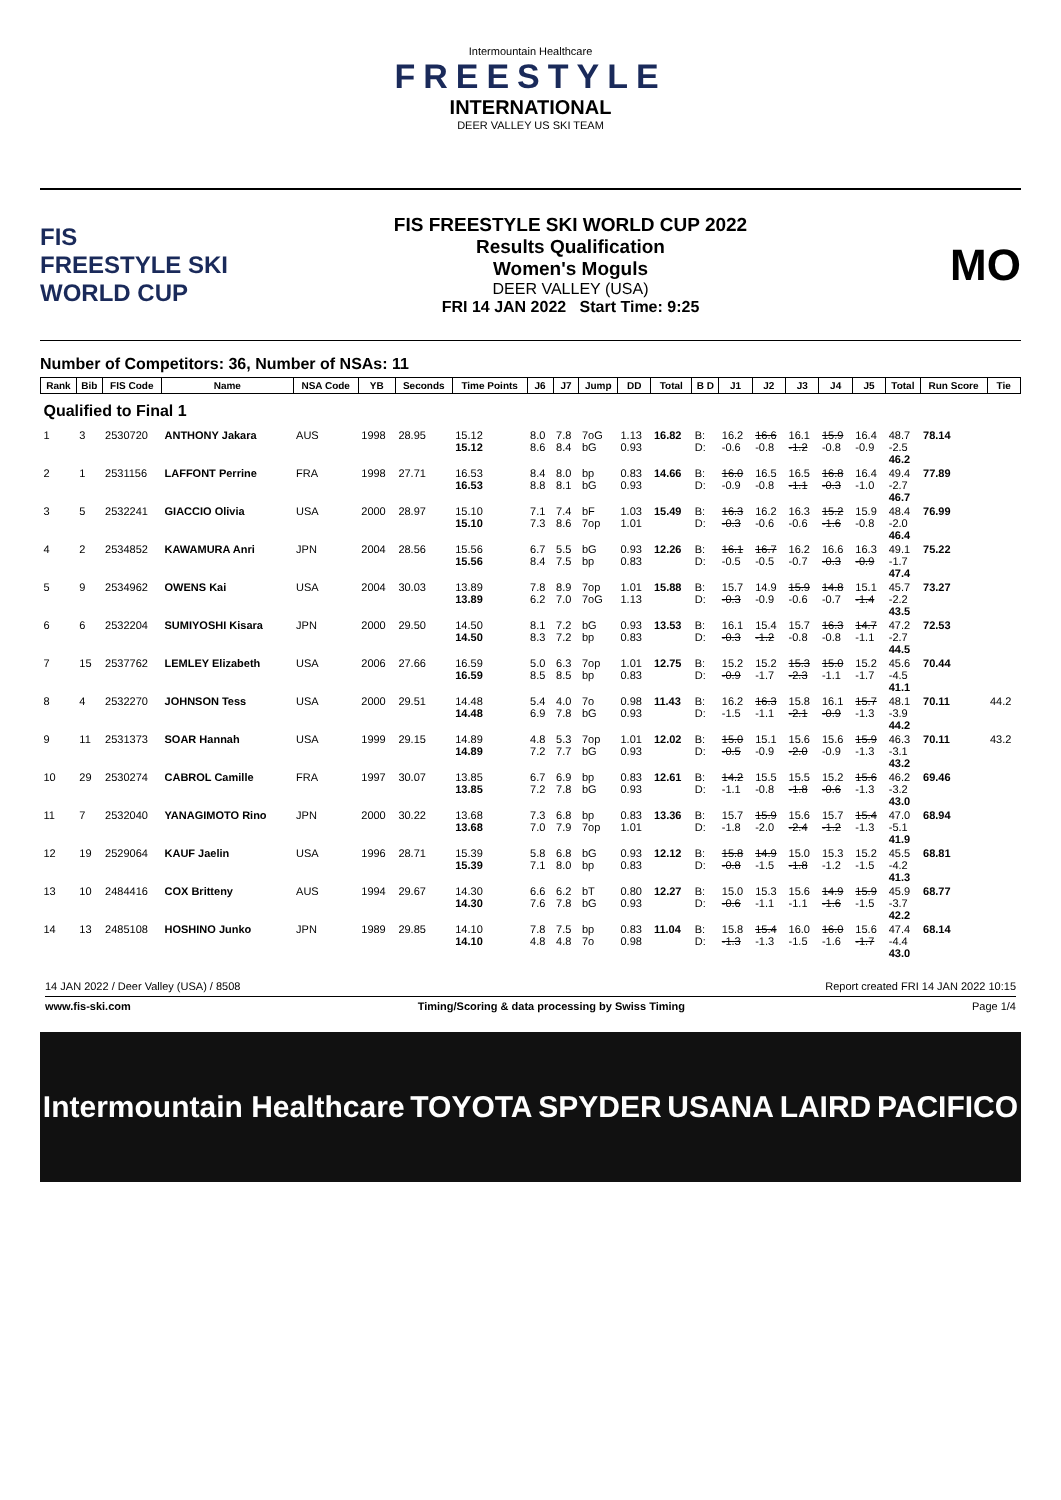Intermountain Healthcare
FREESTYLE
INTERNATIONAL
DEER VALLEY US SKI TEAM
FIS
FREESTYLE SKI
WORLD CUP
FIS FREESTYLE SKI WORLD CUP 2022
Results Qualification
Women's Moguls
DEER VALLEY (USA)
FRI 14 JAN 2022 Start Time: 9:25
MO
Number of Competitors: 36, Number of NSAs: 11
| Rank | Bib | FIS Code | Name | NSA Code | YB | Seconds | Time Points | J6 | J7 | Jump | DD | Total | B D | J1 | J2 | J3 | J4 | J5 | Total | Run Score | Tie |
| --- | --- | --- | --- | --- | --- | --- | --- | --- | --- | --- | --- | --- | --- | --- | --- | --- | --- | --- | --- | --- | --- |
| Qualified to Final 1 | | | | | | | | | | | | | | | | | | | | | |
| 1 | 3 | 2530720 | ANTHONY Jakara | AUS | 1998 | 28.95 | 15.12 15.12 | 8.0 8.6 | 7.8 8.4 | 7oG bG | 1.13 0.93 | 16.82 | B: D: | 16.2 -0.6 | 16.6 -0.8 | 16.1 -1.2 | 15.9 -0.8 | 16.4 -0.9 | 48.7 -2.5 46.2 | 78.14 | |
| 2 | 1 | 2531156 | LAFFONT Perrine | FRA | 1998 | 27.71 | 16.53 16.53 | 8.4 8.8 | 8.0 8.1 | bp bG | 0.83 0.93 | 14.66 | B: D: | 16.0 -0.9 | 16.5 -0.8 | 16.5 -1.1 | 16.8 -0.3 | 16.4 -1.0 | 49.4 -2.7 46.7 | 77.89 | |
| 3 | 5 | 2532241 | GIACCIO Olivia | USA | 2000 | 28.97 | 15.10 15.10 | 7.1 7.3 | 7.4 8.6 | bF 7op | 1.03 1.01 | 15.49 | B: D: | 16.3 -0.3 | 16.2 -0.6 | 16.3 -0.6 | 15.2 -1.6 | 15.9 -0.8 | 48.4 -2.0 46.4 | 76.99 | |
| 4 | 2 | 2534852 | KAWAMURA Anri | JPN | 2004 | 28.56 | 15.56 15.56 | 6.7 8.4 | 5.5 7.5 | bG bp | 0.93 0.83 | 12.26 | B: D: | 16.1 -0.5 | 16.7 -0.5 | 16.2 -0.7 | 16.6 -0.3 | 16.3 -0.9 | 49.1 -1.7 47.4 | 75.22 | |
| 5 | 9 | 2534962 | OWENS Kai | USA | 2004 | 30.03 | 13.89 13.89 | 7.8 6.2 | 8.9 7.0 | 7op 7oG | 1.01 1.13 | 15.88 | B: D: | 15.7 -0.3 | 14.9 -0.9 | 15.9 -0.6 | 14.8 -0.7 | 15.1 -1.4 | 45.7 -2.2 43.5 | 73.27 | |
| 6 | 6 | 2532204 | SUMIYOSHI Kisara | JPN | 2000 | 29.50 | 14.50 14.50 | 8.1 8.3 | 7.2 7.2 | bG bp | 0.93 0.83 | 13.53 | B: D: | 16.1 -0.3 | 15.4 -1.2 | 15.7 -0.8 | 16.3 -0.8 | 14.7 -1.1 | 47.2 -2.7 44.5 | 72.53 | |
| 7 | 15 | 2537762 | LEMLEY Elizabeth | USA | 2006 | 27.66 | 16.59 16.59 | 5.0 8.5 | 6.3 8.5 | 7op bp | 1.01 0.83 | 12.75 | B: D: | 15.2 -0.9 | 15.2 -1.7 | 15.3 -2.3 | 15.0 -1.1 | 15.2 -1.7 | 45.6 -4.5 41.1 | 70.44 | |
| 8 | 4 | 2532270 | JOHNSON Tess | USA | 2000 | 29.51 | 14.48 14.48 | 5.4 6.9 | 4.0 7.8 | 7o bG | 0.98 0.93 | 11.43 | B: D: | 16.2 -1.5 | 16.3 -1.1 | 15.8 -2.1 | 16.1 -0.9 | 15.7 -1.3 | 48.1 -3.9 44.2 | 70.11 | 44.2 |
| 9 | 11 | 2531373 | SOAR Hannah | USA | 1999 | 29.15 | 14.89 14.89 | 4.8 7.2 | 5.3 7.7 | 7op bG | 1.01 0.93 | 12.02 | B: D: | 15.0 -0.5 | 15.1 -0.9 | 15.6 -2.0 | 15.6 -0.9 | 15.9 -1.3 | 46.3 -3.1 43.2 | 70.11 | 43.2 |
| 10 | 29 | 2530274 | CABROL Camille | FRA | 1997 | 30.07 | 13.85 13.85 | 6.7 7.2 | 6.9 7.8 | bp bG | 0.83 0.93 | 12.61 | B: D: | 14.2 -1.1 | 15.5 -0.8 | 15.5 -1.8 | 15.2 -0.6 | 15.6 -1.3 | 46.2 -3.2 43.0 | 69.46 | |
| 11 | 7 | 2532040 | YANAGIMOTO Rino | JPN | 2000 | 30.22 | 13.68 13.68 | 7.3 7.0 | 6.8 7.9 | bp 7op | 0.83 1.01 | 13.36 | B: D: | 15.7 -1.8 | 15.9 -2.0 | 15.6 -2.4 | 15.7 -1.2 | 15.4 -1.3 | 47.0 -5.1 41.9 | 68.94 | |
| 12 | 19 | 2529064 | KAUF Jaelin | USA | 1996 | 28.71 | 15.39 15.39 | 5.8 7.1 | 6.8 8.0 | bG bp | 0.93 0.83 | 12.12 | B: D: | 15.8 -0.8 | 14.9 -1.5 | 15.0 -1.8 | 15.3 -1.2 | 15.2 -1.5 | 45.5 -4.2 41.3 | 68.81 | |
| 13 | 10 | 2484416 | COX Britteny | AUS | 1994 | 29.67 | 14.30 14.30 | 6.6 7.6 | 6.2 7.8 | bT bG | 0.80 0.93 | 12.27 | B: D: | 15.0 -0.6 | 15.3 -1.1 | 15.6 -1.1 | 14.9 -1.6 | 15.9 -1.5 | 45.9 -3.7 42.2 | 68.77 | |
| 14 | 13 | 2485108 | HOSHINO Junko | JPN | 1989 | 29.85 | 14.10 14.10 | 7.8 4.8 | 7.5 4.8 | bp 7o | 0.83 0.98 | 11.04 | B: D: | 15.8 -1.3 | 15.4 -1.3 | 16.0 -1.5 | 16.0 -1.6 | 15.6 -1.7 | 47.4 -4.4 43.0 | 68.14 | |
14 JAN 2022 / Deer Valley (USA) / 8508 Report created FRI 14 JAN 2022 10:15
www.fis-ski.com Timing/Scoring & data processing by Swiss Timing Page 1/4
Intermountain Healthcare TOYOTA SPYDER USANA LAIRD PACIFICO